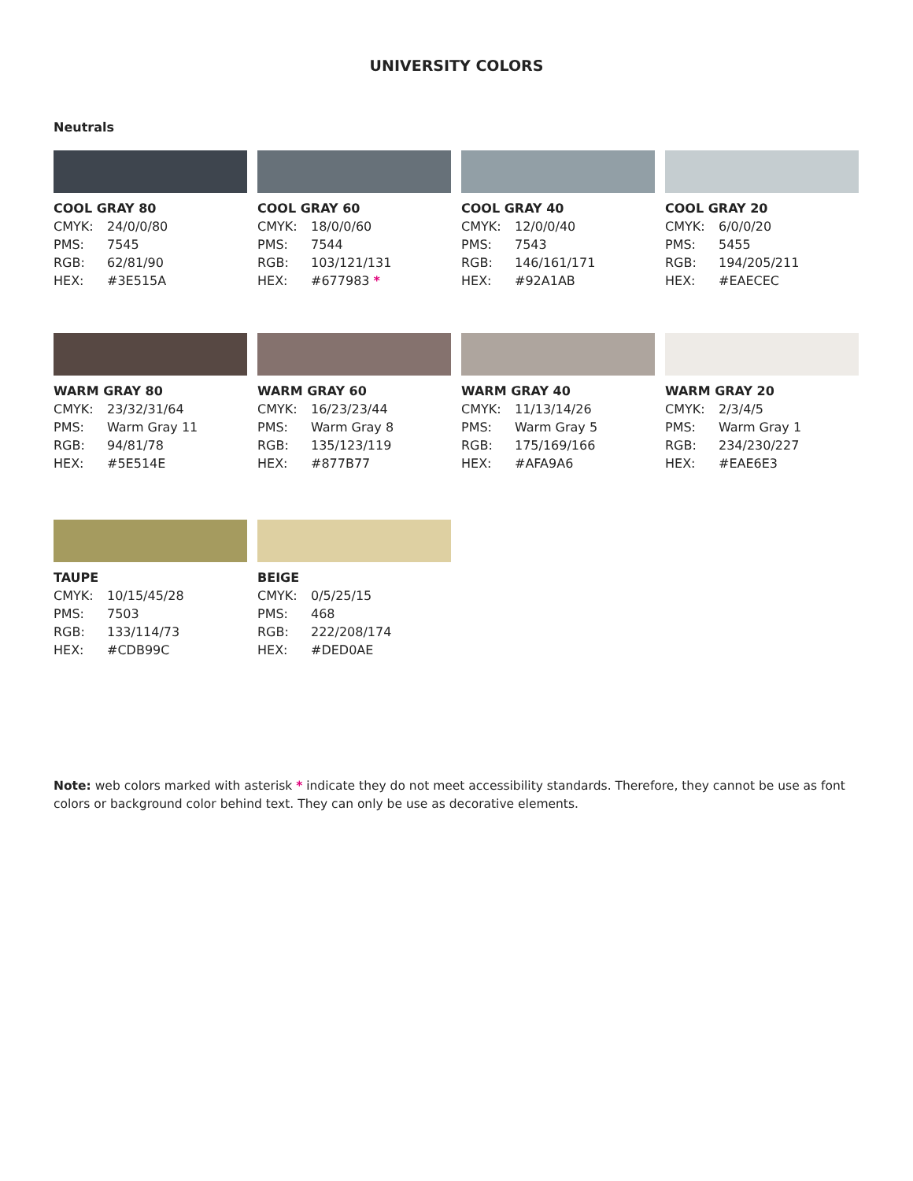UNIVERSITY COLORS
Neutrals
COOL GRAY 80
| CMYK: | 24/0/0/80 |
| PMS: | 7545 |
| RGB: | 62/81/90 |
| HEX: | #3E515A |
COOL GRAY 60
| CMYK: | 18/0/0/60 |
| PMS: | 7544 |
| RGB: | 103/121/131 |
| HEX: | #677983 * |
COOL GRAY 40
| CMYK: | 12/0/0/40 |
| PMS: | 7543 |
| RGB: | 146/161/171 |
| HEX: | #92A1AB |
COOL GRAY 20
| CMYK: | 6/0/0/20 |
| PMS: | 5455 |
| RGB: | 194/205/211 |
| HEX: | #EAECEC |
WARM GRAY 80
| CMYK: | 23/32/31/64 |
| PMS: | Warm Gray 11 |
| RGB: | 94/81/78 |
| HEX: | #5E514E |
WARM GRAY 60
| CMYK: | 16/23/23/44 |
| PMS: | Warm Gray 8 |
| RGB: | 135/123/119 |
| HEX: | #877B77 |
WARM GRAY 40
| CMYK: | 11/13/14/26 |
| PMS: | Warm Gray 5 |
| RGB: | 175/169/166 |
| HEX: | #AFA9A6 |
WARM GRAY 20
| CMYK: | 2/3/4/5 |
| PMS: | Warm Gray 1 |
| RGB: | 234/230/227 |
| HEX: | #EAE6E3 |
TAUPE
| CMYK: | 10/15/45/28 |
| PMS: | 7503 |
| RGB: | 133/114/73 |
| HEX: | #CDB99C |
BEIGE
| CMYK: | 0/5/25/15 |
| PMS: | 468 |
| RGB: | 222/208/174 |
| HEX: | #DED0AE |
Note: web colors marked with asterisk * indicate they do not meet accessibility standards. Therefore, they cannot be use as font colors or background color behind text. They can only be use as decorative elements.